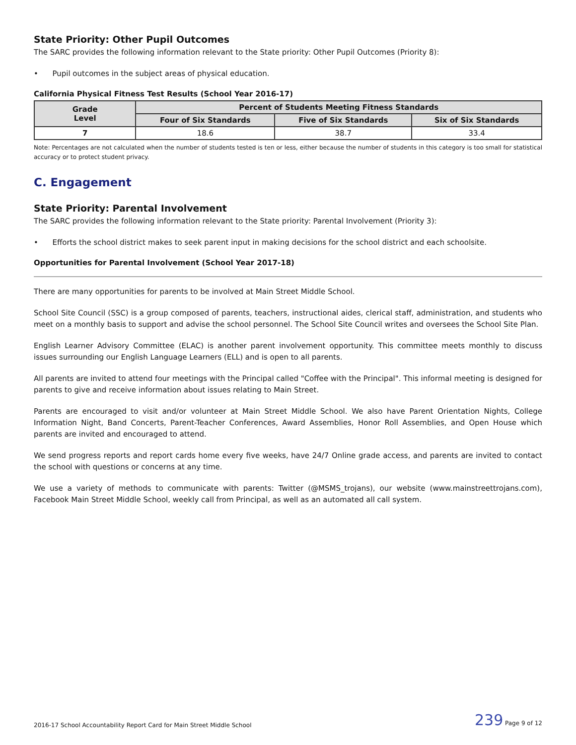State Priority: Other Pupil Outcomes
The SARC provides the following information relevant to the State priority: Other Pupil Outcomes (Priority 8):
• Pupil outcomes in the subject areas of physical education.
California Physical Fitness Test Results (School Year 2016-17)
| Grade Level | Percent of Students Meeting Fitness Standards | | |
| --- | --- | --- | --- |
| | Four of Six Standards | Five of Six Standards | Six of Six Standards |
| 7 | 18.6 | 38.7 | 33.4 |
Note: Percentages are not calculated when the number of students tested is ten or less, either because the number of students in this category is too small for statistical accuracy or to protect student privacy.
C. Engagement
State Priority: Parental Involvement
The SARC provides the following information relevant to the State priority: Parental Involvement (Priority 3):
• Efforts the school district makes to seek parent input in making decisions for the school district and each schoolsite.
Opportunities for Parental Involvement (School Year 2017-18)
There are many opportunities for parents to be involved at Main Street Middle School.
School Site Council (SSC) is a group composed of parents, teachers, instructional aides, clerical staff, administration, and students who meet on a monthly basis to support and advise the school personnel. The School Site Council writes and oversees the School Site Plan.
English Learner Advisory Committee (ELAC) is another parent involvement opportunity. This committee meets monthly to discuss issues surrounding our English Language Learners (ELL) and is open to all parents.
All parents are invited to attend four meetings with the Principal called "Coffee with the Principal". This informal meeting is designed for parents to give and receive information about issues relating to Main Street.
Parents are encouraged to visit and/or volunteer at Main Street Middle School. We also have Parent Orientation Nights, College Information Night, Band Concerts, Parent-Teacher Conferences, Award Assemblies, Honor Roll Assemblies, and Open House which parents are invited and encouraged to attend.
We send progress reports and report cards home every five weeks, have 24/7 Online grade access, and parents are invited to contact the school with questions or concerns at any time.
We use a variety of methods to communicate with parents: Twitter (@MSMS_trojans), our website (www.mainstreettrojans.com), Facebook Main Street Middle School, weekly call from Principal, as well as an automated all call system.
2016-17 School Accountability Report Card for Main Street Middle School 239 Page 9 of 12